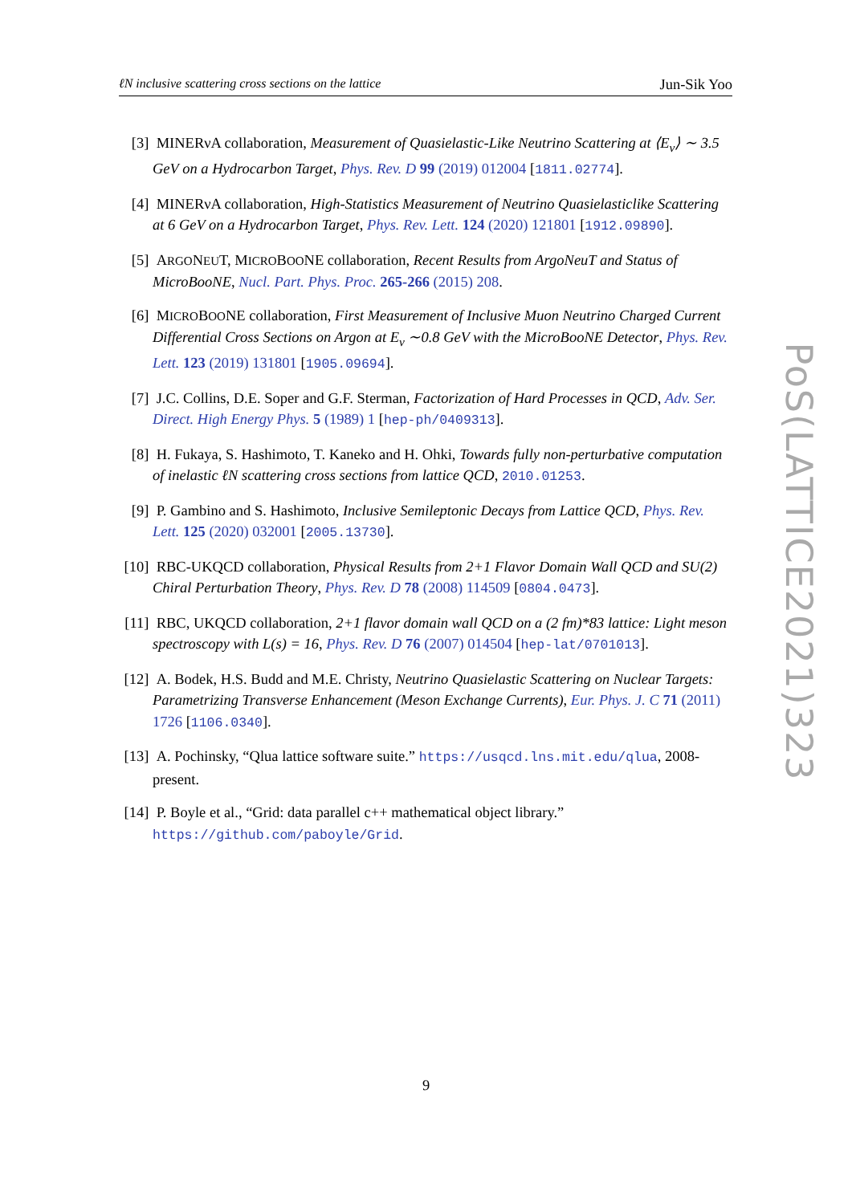ℓN inclusive scattering cross sections on the lattice Jun-Sik Yoo
[3] MINERνA collaboration, Measurement of Quasielastic-Like Neutrino Scattering at ⟨E<sub>ν</sub>⟩ ∼ 3.5 GeV on a Hydrocarbon Target, Phys. Rev. D 99 (2019) 012004 [1811.02774].
[4] MINERνA collaboration, High-Statistics Measurement of Neutrino Quasielasticlike Scattering at 6 GeV on a Hydrocarbon Target, Phys. Rev. Lett. 124 (2020) 121801 [1912.09890].
[5] ARGONEUT, MICROBOONE collaboration, Recent Results from ArgoNeuT and Status of MicroBooNE, Nucl. Part. Phys. Proc. 265-266 (2015) 208.
[6] MICROBOONE collaboration, First Measurement of Inclusive Muon Neutrino Charged Current Differential Cross Sections on Argon at E<sub>ν</sub> ∼0.8 GeV with the MicroBooNE Detector, Phys. Rev. Lett. 123 (2019) 131801 [1905.09694].
[7] J.C. Collins, D.E. Soper and G.F. Sterman, Factorization of Hard Processes in QCD, Adv. Ser. Direct. High Energy Phys. 5 (1989) 1 [hep-ph/0409313].
[8] H. Fukaya, S. Hashimoto, T. Kaneko and H. Ohki, Towards fully non-perturbative computation of inelastic ℓN scattering cross sections from lattice QCD, 2010.01253.
[9] P. Gambino and S. Hashimoto, Inclusive Semileptonic Decays from Lattice QCD, Phys. Rev. Lett. 125 (2020) 032001 [2005.13730].
[10] RBC-UKQCD collaboration, Physical Results from 2+1 Flavor Domain Wall QCD and SU(2) Chiral Perturbation Theory, Phys. Rev. D 78 (2008) 114509 [0804.0473].
[11] RBC, UKQCD collaboration, 2+1 flavor domain wall QCD on a (2 fm)*83 lattice: Light meson spectroscopy with L(s) = 16, Phys. Rev. D 76 (2007) 014504 [hep-lat/0701013].
[12] A. Bodek, H.S. Budd and M.E. Christy, Neutrino Quasielastic Scattering on Nuclear Targets: Parametrizing Transverse Enhancement (Meson Exchange Currents), Eur. Phys. J. C 71 (2011) 1726 [1106.0340].
[13] A. Pochinsky, “Qlua lattice software suite.” https://usqcd.lns.mit.edu/qlua, 2008-present.
[14] P. Boyle et al., “Grid: data parallel c++ mathematical object library.” https://github.com/paboyle/Grid.
PoS(LATTICE2021)323
9